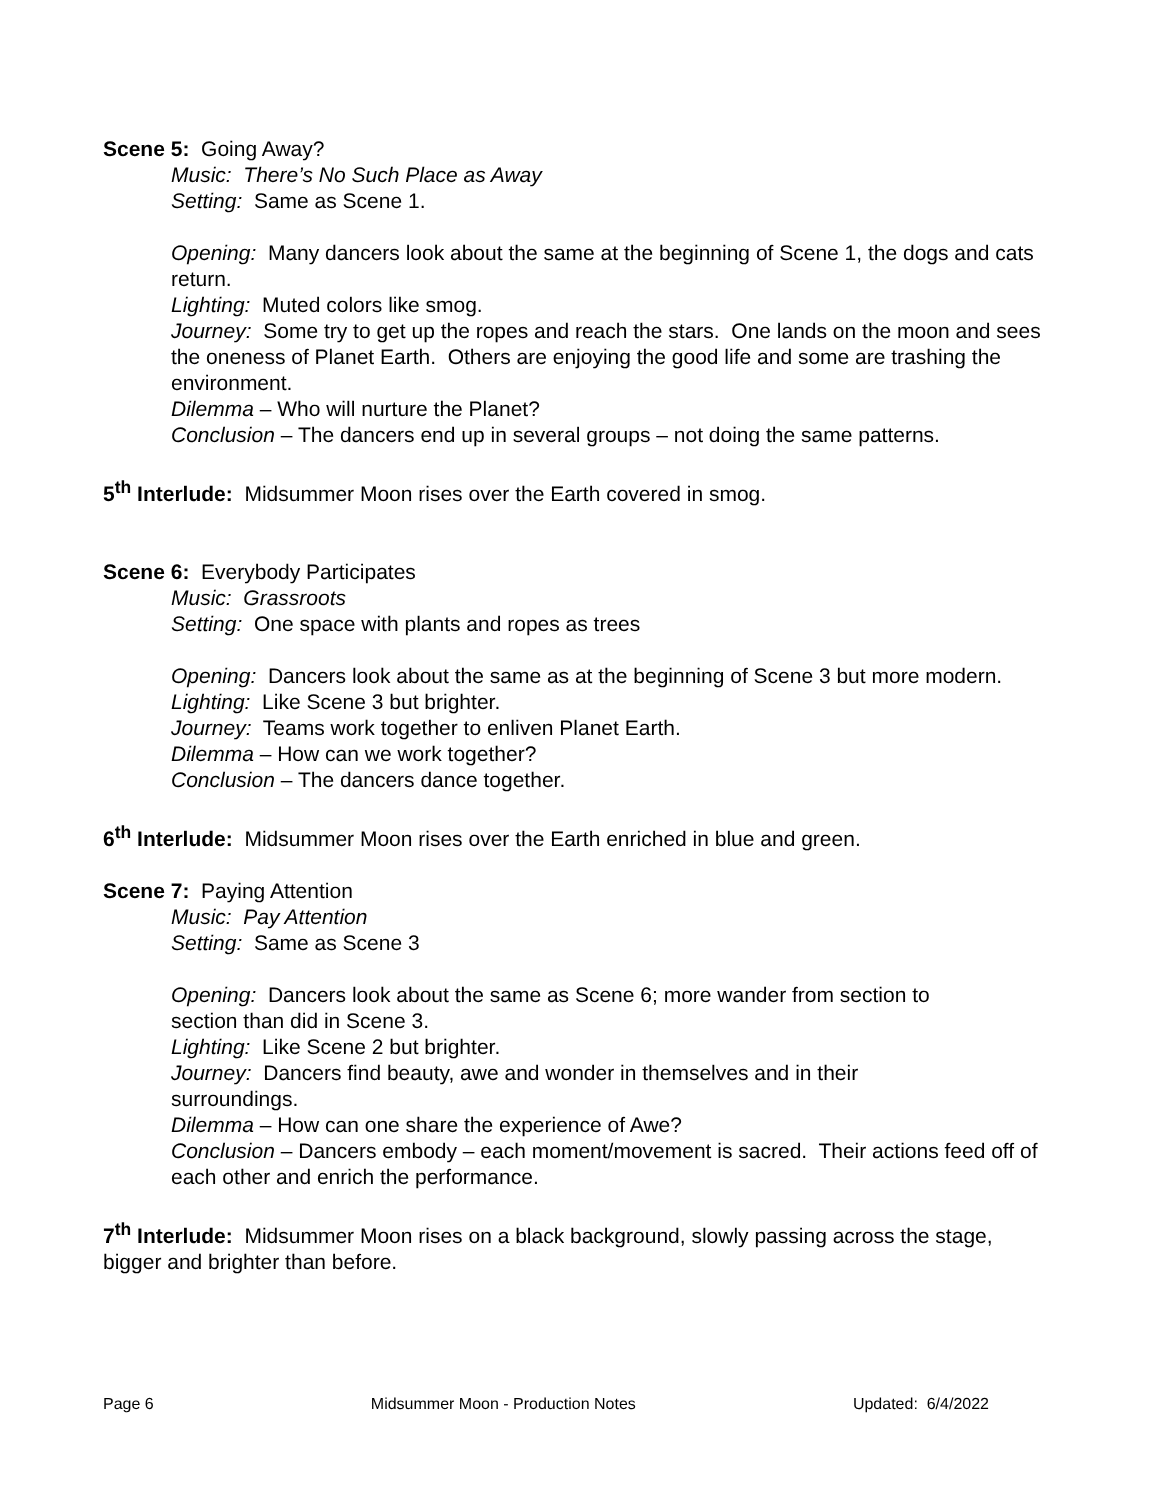Scene 5: Going Away?
Music: There’s No Such Place as Away
Setting: Same as Scene 1.
Opening: Many dancers look about the same at the beginning of Scene 1, the dogs and cats return.
Lighting: Muted colors like smog.
Journey: Some try to get up the ropes and reach the stars. One lands on the moon and sees the oneness of Planet Earth. Others are enjoying the good life and some are trashing the environment.
Dilemma – Who will nurture the Planet?
Conclusion – The dancers end up in several groups – not doing the same patterns.
5<sup>th</sup> Interlude: Midsummer Moon rises over the Earth covered in smog.
Scene 6: Everybody Participates
Music: Grassroots
Setting: One space with plants and ropes as trees
Opening: Dancers look about the same as at the beginning of Scene 3 but more modern.
Lighting: Like Scene 3 but brighter.
Journey: Teams work together to enliven Planet Earth.
Dilemma – How can we work together?
Conclusion – The dancers dance together.
6<sup>th</sup> Interlude: Midsummer Moon rises over the Earth enriched in blue and green.
Scene 7: Paying Attention
Music: Pay Attention
Setting: Same as Scene 3
Opening: Dancers look about the same as Scene 6; more wander from section to section than did in Scene 3.
Lighting: Like Scene 2 but brighter.
Journey: Dancers find beauty, awe and wonder in themselves and in their surroundings.
Dilemma – How can one share the experience of Awe?
Conclusion – Dancers embody – each moment/movement is sacred. Their actions feed off of each other and enrich the performance.
7<sup>th</sup> Interlude: Midsummer Moon rises on a black background, slowly passing across the stage, bigger and brighter than before.
Page 6 Midsummer Moon - Production Notes Updated: 6/4/2022